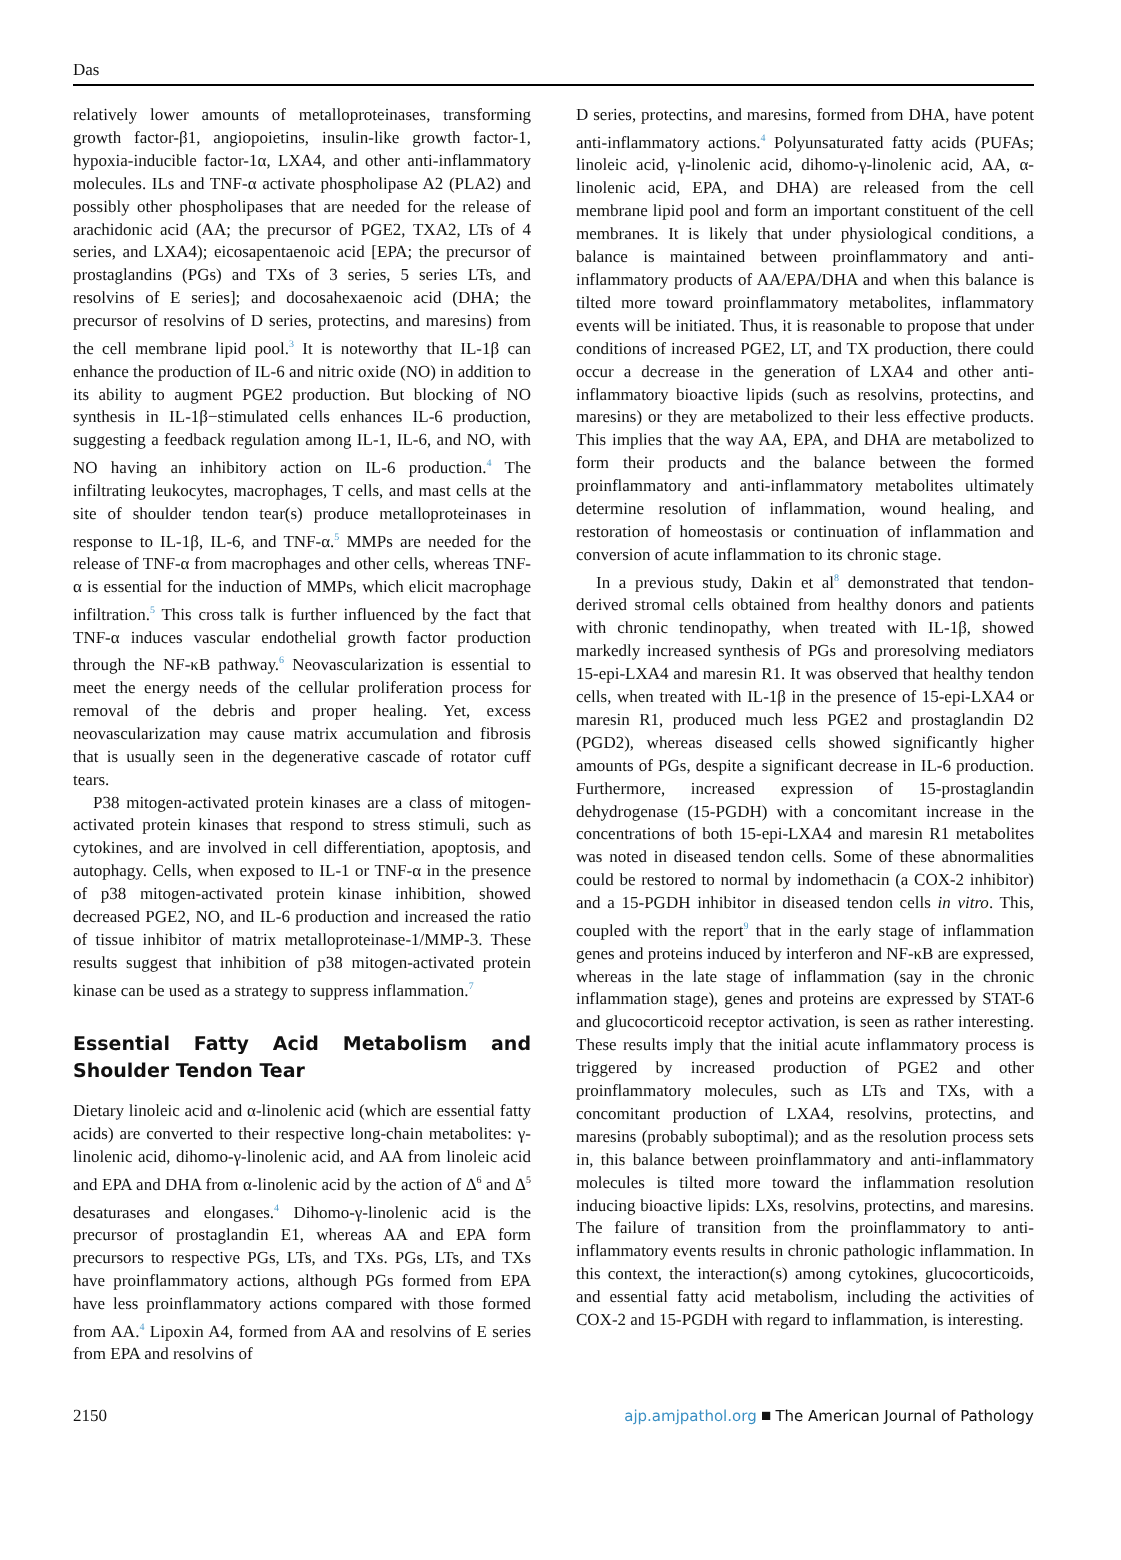Das
relatively lower amounts of metalloproteinases, transforming growth factor-β1, angiopoietins, insulin-like growth factor-1, hypoxia-inducible factor-1α, LXA4, and other anti-inflammatory molecules. ILs and TNF-α activate phospholipase A2 (PLA2) and possibly other phospholipases that are needed for the release of arachidonic acid (AA; the precursor of PGE2, TXA2, LTs of 4 series, and LXA4); eicosapentaenoic acid [EPA; the precursor of prostaglandins (PGs) and TXs of 3 series, 5 series LTs, and resolvins of E series]; and docosahexaenoic acid (DHA; the precursor of resolvins of D series, protectins, and maresins) from the cell membrane lipid pool.<sup>3</sup> It is noteworthy that IL-1β can enhance the production of IL-6 and nitric oxide (NO) in addition to its ability to augment PGE2 production. But blocking of NO synthesis in IL-1β−stimulated cells enhances IL-6 production, suggesting a feedback regulation among IL-1, IL-6, and NO, with NO having an inhibitory action on IL-6 production.<sup>4</sup> The infiltrating leukocytes, macrophages, T cells, and mast cells at the site of shoulder tendon tear(s) produce metalloproteinases in response to IL-1β, IL-6, and TNF-α.<sup>5</sup> MMPs are needed for the release of TNF-α from macrophages and other cells, whereas TNF-α is essential for the induction of MMPs, which elicit macrophage infiltration.<sup>5</sup> This cross talk is further influenced by the fact that TNF-α induces vascular endothelial growth factor production through the NF-κB pathway.<sup>6</sup> Neovascularization is essential to meet the energy needs of the cellular proliferation process for removal of the debris and proper healing. Yet, excess neovascularization may cause matrix accumulation and fibrosis that is usually seen in the degenerative cascade of rotator cuff tears.
P38 mitogen-activated protein kinases are a class of mitogen-activated protein kinases that respond to stress stimuli, such as cytokines, and are involved in cell differentiation, apoptosis, and autophagy. Cells, when exposed to IL-1 or TNF-α in the presence of p38 mitogen-activated protein kinase inhibition, showed decreased PGE2, NO, and IL-6 production and increased the ratio of tissue inhibitor of matrix metalloproteinase-1/MMP-3. These results suggest that inhibition of p38 mitogen-activated protein kinase can be used as a strategy to suppress inflammation.<sup>7</sup>
Essential Fatty Acid Metabolism and Shoulder Tendon Tear
Dietary linoleic acid and α-linolenic acid (which are essential fatty acids) are converted to their respective long-chain metabolites: γ-linolenic acid, dihomo-γ-linolenic acid, and AA from linoleic acid and EPA and DHA from α-linolenic acid by the action of Δ<sup>6</sup> and Δ<sup>5</sup> desaturases and elongases.<sup>4</sup> Dihomo-γ-linolenic acid is the precursor of prostaglandin E1, whereas AA and EPA form precursors to respective PGs, LTs, and TXs. PGs, LTs, and TXs have proinflammatory actions, although PGs formed from EPA have less proinflammatory actions compared with those formed from AA.<sup>4</sup> Lipoxin A4, formed from AA and resolvins of E series from EPA and resolvins of
D series, protectins, and maresins, formed from DHA, have potent anti-inflammatory actions.<sup>4</sup> Polyunsaturated fatty acids (PUFAs; linoleic acid, γ-linolenic acid, dihomo-γ-linolenic acid, AA, α-linolenic acid, EPA, and DHA) are released from the cell membrane lipid pool and form an important constituent of the cell membranes. It is likely that under physiological conditions, a balance is maintained between proinflammatory and anti-inflammatory products of AA/EPA/DHA and when this balance is tilted more toward proinflammatory metabolites, inflammatory events will be initiated. Thus, it is reasonable to propose that under conditions of increased PGE2, LT, and TX production, there could occur a decrease in the generation of LXA4 and other anti-inflammatory bioactive lipids (such as resolvins, protectins, and maresins) or they are metabolized to their less effective products. This implies that the way AA, EPA, and DHA are metabolized to form their products and the balance between the formed proinflammatory and anti-inflammatory metabolites ultimately determine resolution of inflammation, wound healing, and restoration of homeostasis or continuation of inflammation and conversion of acute inflammation to its chronic stage.
In a previous study, Dakin et al<sup>8</sup> demonstrated that tendon-derived stromal cells obtained from healthy donors and patients with chronic tendinopathy, when treated with IL-1β, showed markedly increased synthesis of PGs and proresolving mediators 15-epi-LXA4 and maresin R1. It was observed that healthy tendon cells, when treated with IL-1β in the presence of 15-epi-LXA4 or maresin R1, produced much less PGE2 and prostaglandin D2 (PGD2), whereas diseased cells showed significantly higher amounts of PGs, despite a significant decrease in IL-6 production. Furthermore, increased expression of 15-prostaglandin dehydrogenase (15-PGDH) with a concomitant increase in the concentrations of both 15-epi-LXA4 and maresin R1 metabolites was noted in diseased tendon cells. Some of these abnormalities could be restored to normal by indomethacin (a COX-2 inhibitor) and a 15-PGDH inhibitor in diseased tendon cells in vitro. This, coupled with the report<sup>9</sup> that in the early stage of inflammation genes and proteins induced by interferon and NF-κB are expressed, whereas in the late stage of inflammation (say in the chronic inflammation stage), genes and proteins are expressed by STAT-6 and glucocorticoid receptor activation, is seen as rather interesting. These results imply that the initial acute inflammatory process is triggered by increased production of PGE2 and other proinflammatory molecules, such as LTs and TXs, with a concomitant production of LXA4, resolvins, protectins, and maresins (probably suboptimal); and as the resolution process sets in, this balance between proinflammatory and anti-inflammatory molecules is tilted more toward the inflammation resolution inducing bioactive lipids: LXs, resolvins, protectins, and maresins. The failure of transition from the proinflammatory to anti-inflammatory events results in chronic pathologic inflammation. In this context, the interaction(s) among cytokines, glucocorticoids, and essential fatty acid metabolism, including the activities of COX-2 and 15-PGDH with regard to inflammation, is interesting.
2150 ajp.amjpathol.org ■ The American Journal of Pathology